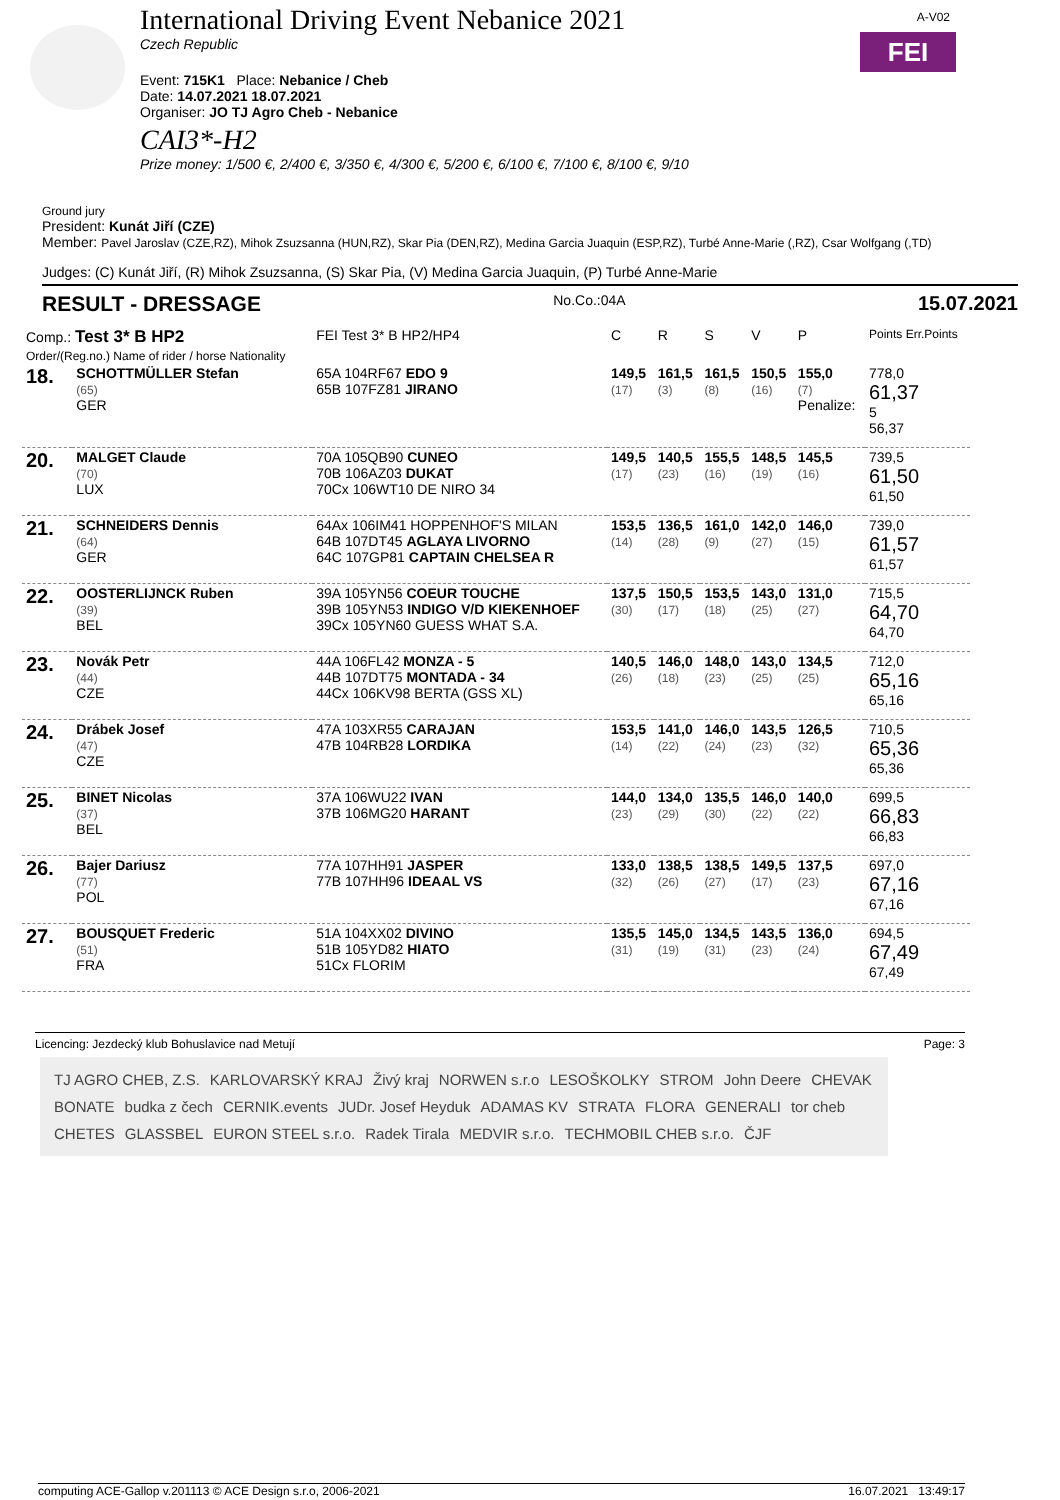A-V02
FEI
International Driving Event Nebanice 2021
Czech Republic
Event: 715K1 Place: Nebanice / Cheb
Date: 14.07.2021 18.07.2021
Organiser: JO TJ Agro Cheb - Nebanice
CAI3*-H2
Prize money: 1/500 €, 2/400 €, 3/350 €, 4/300 €, 5/200 €, 6/100 €, 7/100 €, 8/100 €, 9/10
Ground jury
President: Kunát Jiří (CZE)
Member: Pavel Jaroslav (CZE,RZ), Mihok Zsuzsanna (HUN,RZ), Skar Pia (DEN,RZ), Medina Garcia Juaquin (ESP,RZ), Turbé Anne-Marie (,RZ), Csar Wolfgang (,TD)
Judges: (C) Kunát Jiří, (R) Mihok Zsuzsanna, (S) Skar Pia, (V) Medina Garcia Juaquin, (P) Turbé Anne-Marie
RESULT - DRESSAGE No.Co.:04A 15.07.2021
| Comp.: Test 3* B HP2 Order/(Reg.no.) Name of rider / horse Nationality | | FEI Test 3* B HP2/HP4 | C | R | S | V | P | Points Err.Points |
| 18. | SCHOTTMÜLLER Stefan (65) GER | 65A 104RF67 EDO 9 65B 107FZ81 JIRANO | 149,5 (17) | 161,5 (3) | 161,5 (8) | 150,5 (16) | 155,0 (7) Penalize: | 778,0 61,37 5 56,37 |
| 20. | MALGET Claude (70) LUX | 70A 105QB90 CUNEO 70B 106AZ03 DUKAT 70Cx 106WT10 DE NIRO 34 | 149,5 (17) | 140,5 (23) | 155,5 (16) | 148,5 (19) | 145,5 (16) | 739,5 61,50 61,50 |
| 21. | SCHNEIDERS Dennis (64) GER | 64Ax 106IM41 HOPPENHOF'S MILAN 64B 107DT45 AGLAYA LIVORNO 64C 107GP81 CAPTAIN CHELSEA R | 153,5 (14) | 136,5 (28) | 161,0 (9) | 142,0 (27) | 146,0 (15) | 739,0 61,57 61,57 |
| 22. | OOSTERLIJNCK Ruben (39) BEL | 39A 105YN56 COEUR TOUCHE 39B 105YN53 INDIGO V/D KIEKENHOEF 39Cx 105YN60 GUESS WHAT S.A. | 137,5 (30) | 150,5 (17) | 153,5 (18) | 143,0 (25) | 131,0 (27) | 715,5 64,70 64,70 |
| 23. | Novák Petr (44) CZE | 44A 106FL42 MONZA - 5 44B 107DT75 MONTADA - 34 44Cx 106KV98 BERTA (GSS XL) | 140,5 (26) | 146,0 (18) | 148,0 (23) | 143,0 (25) | 134,5 (25) | 712,0 65,16 65,16 |
| 24. | Drábek Josef (47) CZE | 47A 103XR55 CARAJAN 47B 104RB28 LORDIKA | 153,5 (14) | 141,0 (22) | 146,0 (24) | 143,5 (23) | 126,5 (32) | 710,5 65,36 65,36 |
| 25. | BINET Nicolas (37) BEL | 37A 106WU22 IVAN 37B 106MG20 HARANT | 144,0 (23) | 134,0 (29) | 135,5 (30) | 146,0 (22) | 140,0 (22) | 699,5 66,83 66,83 |
| 26. | Bajer Dariusz (77) POL | 77A 107HH91 JASPER 77B 107HH96 IDEAAL VS | 133,0 (32) | 138,5 (26) | 138,5 (27) | 149,5 (17) | 137,5 (23) | 697,0 67,16 67,16 |
| 27. | BOUSQUET Frederic (51) FRA | 51A 104XX02 DIVINO 51B 105YD82 HIATO 51Cx FLORIM | 135,5 (31) | 145,0 (19) | 134,5 (31) | 143,5 (23) | 136,0 (24) | 694,5 67,49 67,49 |
Licencing: Jezdecký klub Bohuslavice nad Metují Page: 3
TJ AGRO CHEB, Z.S. KARLOVARSKÝ KRAJ Živý kraj NORWEN s.r.o LESOŠKOLKY STROM John Deere CHEVAK BONATE budka z čech CERNIK.events JUDr. Josef Heyduk ADAMAS KV STRATA FLORA GENERALI tor cheb CHETES GLASSBEL EURON STEEL s.r.o. Radek Tirala MEDVIR s.r.o. TECHMOBIL CHEB s.r.o. ČJF
computing ACE-Gallop v.201113 © ACE Design s.r.o, 2006-2021 16.07.2021 13:49:17